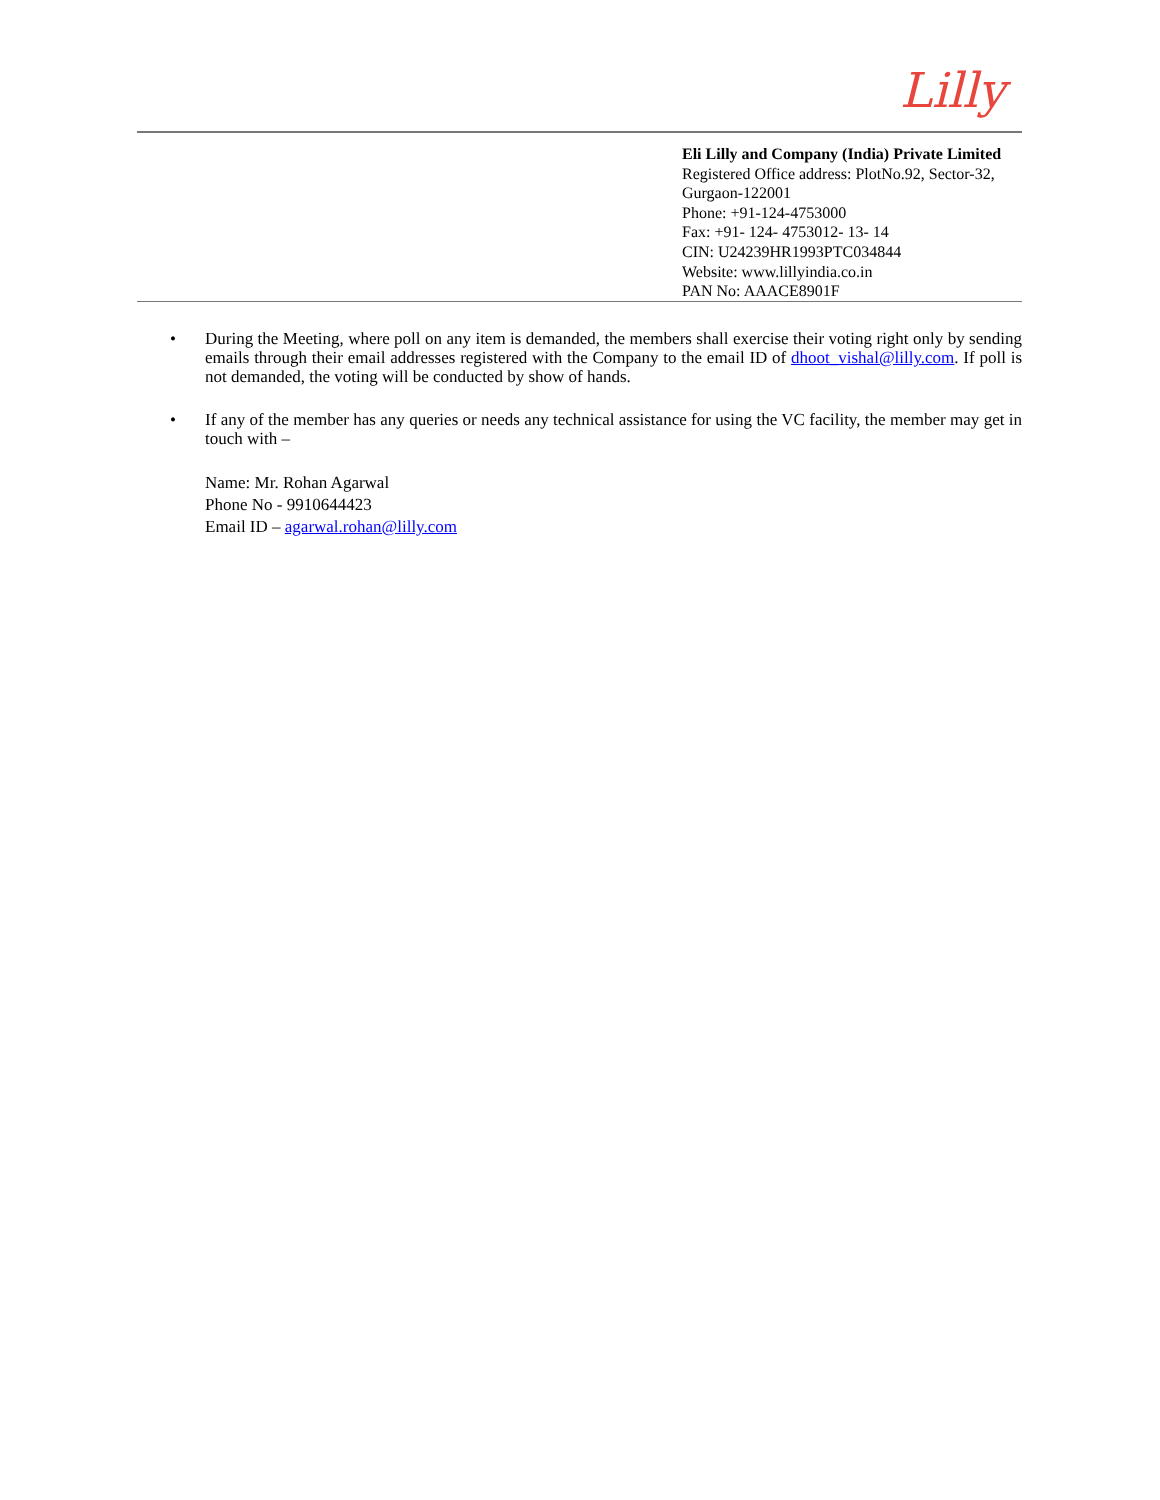Lilly
Eli Lilly and Company (India) Private Limited
Registered Office address: PlotNo.92, Sector-32, Gurgaon-122001
Phone: +91-124-4753000
Fax: +91- 124- 4753012- 13- 14
CIN: U24239HR1993PTC034844
Website: www.lillyindia.co.in
PAN No: AAACE8901F
• During the Meeting, where poll on any item is demanded, the members shall exercise their voting right only by sending emails through their email addresses registered with the Company to the email ID of dhoot_vishal@lilly.com. If poll is not demanded, the voting will be conducted by show of hands.
• If any of the member has any queries or needs any technical assistance for using the VC facility, the member may get in touch with –
Name: Mr. Rohan Agarwal
Phone No - 9910644423
Email ID – agarwal.rohan@lilly.com